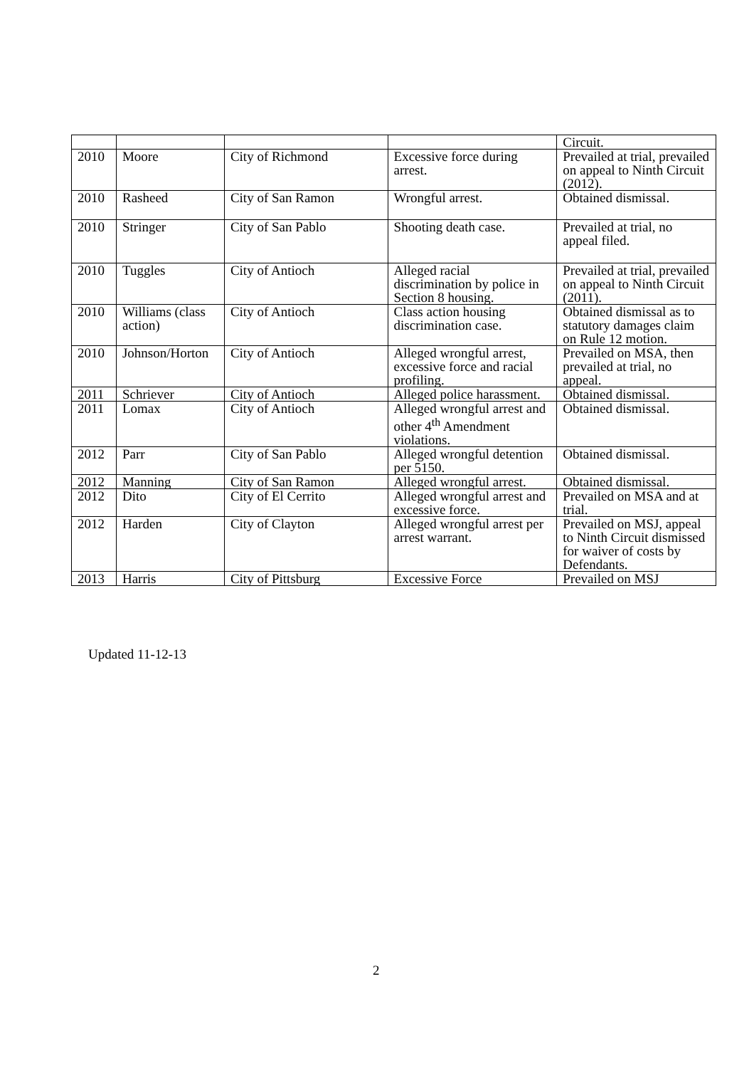| | | | | Circuit. |
| 2010 | Moore | City of Richmond | Excessive force during arrest. | Prevailed at trial, prevailed on appeal to Ninth Circuit (2012). |
| 2010 | Rasheed | City of San Ramon | Wrongful arrest. | Obtained dismissal. |
| 2010 | Stringer | City of San Pablo | Shooting death case. | Prevailed at trial, no appeal filed. |
| 2010 | Tuggles | City of Antioch | Alleged racial discrimination by police in Section 8 housing. | Prevailed at trial, prevailed on appeal to Ninth Circuit (2011). |
| 2010 | Williams (class action) | City of Antioch | Class action housing discrimination case. | Obtained dismissal as to statutory damages claim on Rule 12 motion. |
| 2010 | Johnson/Horton | City of Antioch | Alleged wrongful arrest, excessive force and racial profiling. | Prevailed on MSA, then prevailed at trial, no appeal. |
| 2011 | Schriever | City of Antioch | Alleged police harassment. | Obtained dismissal. |
| 2011 | Lomax | City of Antioch | Alleged wrongful arrest and other 4<sup>th</sup> Amendment violations. | Obtained dismissal. |
| 2012 | Parr | City of San Pablo | Alleged wrongful detention per 5150. | Obtained dismissal. |
| 2012 | Manning | City of San Ramon | Alleged wrongful arrest. | Obtained dismissal. |
| 2012 | Dito | City of El Cerrito | Alleged wrongful arrest and excessive force. | Prevailed on MSA and at trial. |
| 2012 | Harden | City of Clayton | Alleged wrongful arrest per arrest warrant. | Prevailed on MSJ, appeal to Ninth Circuit dismissed for waiver of costs by Defendants. |
| 2013 | Harris | City of Pittsburg | Excessive Force | Prevailed on MSJ |
Updated 11-12-13
2